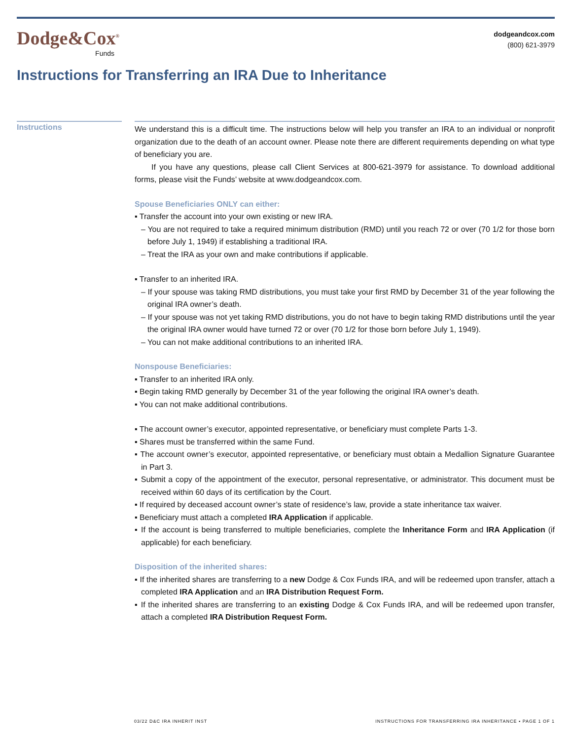Dodge&Cox<sup>®</sup>
Funds
dodgeandcox.com
(800) 621-3979
Instructions for Transferring an IRA Due to Inheritance
Instructions
We understand this is a difficult time. The instructions below will help you transfer an IRA to an individual or nonprofit organization due to the death of an account owner. Please note there are different requirements depending on what type of beneficiary you are.
If you have any questions, please call Client Services at 800-621-3979 for assistance. To download additional forms, please visit the Funds’ website at www.dodgeandcox.com.
Spouse Beneficiaries ONLY can either:
▪ Transfer the account into your own existing or new IRA.
– You are not required to take a required minimum distribution (RMD) until you reach 72 or over (70 1/2 for those born before July 1, 1949) if establishing a traditional IRA.
– Treat the IRA as your own and make contributions if applicable.
▪ Transfer to an inherited IRA.
– If your spouse was taking RMD distributions, you must take your first RMD by December 31 of the year following the original IRA owner’s death.
– If your spouse was not yet taking RMD distributions, you do not have to begin taking RMD distributions until the year the original IRA owner would have turned 72 or over (70 1/2 for those born before July 1, 1949).
– You can not make additional contributions to an inherited IRA.
Nonspouse Beneficiaries:
▪ Transfer to an inherited IRA only.
▪ Begin taking RMD generally by December 31 of the year following the original IRA owner’s death.
▪ You can not make additional contributions.
▪ The account owner’s executor, appointed representative, or beneficiary must complete Parts 1-3.
▪ Shares must be transferred within the same Fund.
▪ The account owner’s executor, appointed representative, or beneficiary must obtain a Medallion Signature Guarantee in Part 3.
▪ Submit a copy of the appointment of the executor, personal representative, or administrator. This document must be received within 60 days of its certification by the Court.
▪ If required by deceased account owner’s state of residence’s law, provide a state inheritance tax waiver.
▪ Beneficiary must attach a completed IRA Application if applicable.
▪ If the account is being transferred to multiple beneficiaries, complete the Inheritance Form and IRA Application (if applicable) for each beneficiary.
Disposition of the inherited shares:
▪ If the inherited shares are transferring to a new Dodge & Cox Funds IRA, and will be redeemed upon transfer, attach a completed IRA Application and an IRA Distribution Request Form.
▪ If the inherited shares are transferring to an existing Dodge & Cox Funds IRA, and will be redeemed upon transfer, attach a completed IRA Distribution Request Form.
03/22 D&C IRA INHERIT INST INSTRUCTIONS FOR TRANSFERRING IRA INHERITANCE ▪ PAGE 1 OF 1